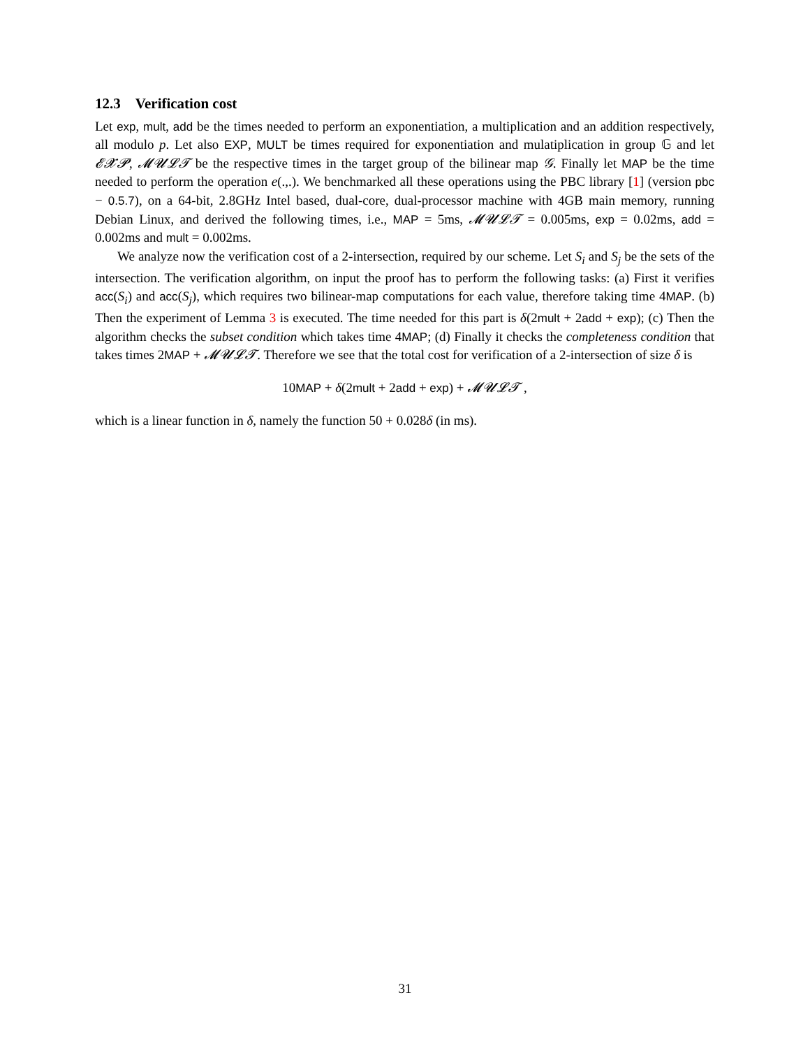12.3 Verification cost
Let exp, mult, add be the times needed to perform an exponentiation, a multiplication and an addition respectively, all modulo p. Let also EXP, MULT be times required for exponentiation and mulatiplication in group 𝔾 and let 𝓔𝓧𝓟, 𝓜𝓤𝓛𝓣 be the respective times in the target group of the bilinear map 𝒢. Finally let MAP be the time needed to perform the operation e(.,.). We benchmarked all these operations using the PBC library [1] (version pbc − 0.5.7), on a 64-bit, 2.8GHz Intel based, dual-core, dual-processor machine with 4GB main memory, running Debian Linux, and derived the following times, i.e., MAP = 5ms, 𝓜𝓤𝓛𝓣 = 0.005ms, exp = 0.02ms, add = 0.002ms and mult = 0.002ms.
We analyze now the verification cost of a 2-intersection, required by our scheme. Let S<sub>i</sub> and S<sub>j</sub> be the sets of the intersection. The verification algorithm, on input the proof has to perform the following tasks: (a) First it verifies acc(S<sub>i</sub>) and acc(S<sub>j</sub>), which requires two bilinear-map computations for each value, therefore taking time 4MAP. (b) Then the experiment of Lemma 3 is executed. The time needed for this part is δ(2mult + 2add + exp); (c) Then the algorithm checks the subset condition which takes time 4MAP; (d) Finally it checks the completeness condition that takes times 2MAP + 𝓜𝓤𝓛𝓣. Therefore we see that the total cost for verification of a 2-intersection of size δ is
10MAP + δ(2mult + 2add + exp) + 𝓜𝓤𝓛𝓣 ,
which is a linear function in δ, namely the function 50 + 0.028δ (in ms).
31